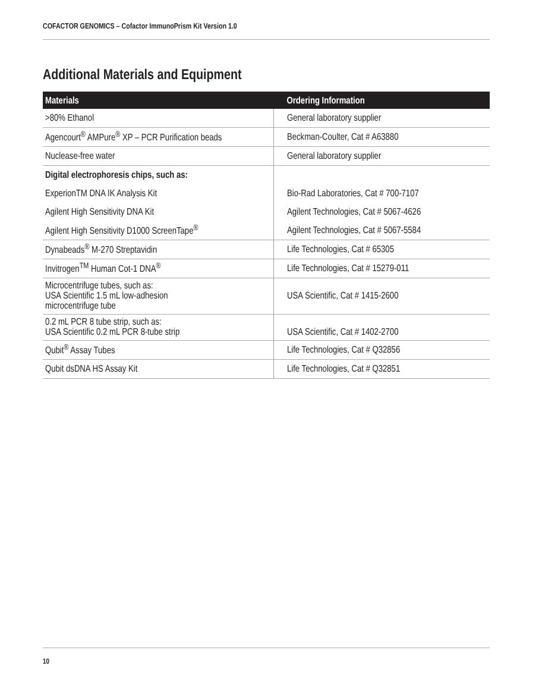COFACTOR GENOMICS – Cofactor ImmunoPrism Kit Version 1.0
Additional Materials and Equipment
| Materials | Ordering Information |
| --- | --- |
| >80% Ethanol | General laboratory supplier |
| Agencourt<sup>®</sup> AMPure<sup>®</sup> XP – PCR Purification beads | Beckman-Coulter, Cat # A63880 |
| Nuclease-free water | General laboratory supplier |
| Digital electrophoresis chips, such as: | |
| ExperionTM DNA IK Analysis Kit | Bio-Rad Laboratories, Cat # 700-7107 |
| Agilent High Sensitivity DNA Kit | Agilent Technologies, Cat # 5067-4626 |
| Agilent High Sensitivity D1000 ScreenTape<sup>®</sup> | Agilent Technologies, Cat # 5067-5584 |
| Dynabeads<sup>®</sup> M-270 Streptavidin | Life Technologies, Cat # 65305 |
| Invitrogen<sup>TM</sup> Human Cot-1 DNA<sup>®</sup> | Life Technologies, Cat # 15279-011 |
| Microcentrifuge tubes, such as: USA Scientific 1.5 mL low-adhesion microcentrifuge tube | USA Scientific, Cat # 1415-2600 |
| 0.2 mL PCR 8 tube strip, such as: USA Scientific 0.2 mL PCR 8-tube strip | USA Scientific, Cat # 1402-2700 |
| Qubit<sup>®</sup> Assay Tubes | Life Technologies, Cat # Q32856 |
| Qubit dsDNA HS Assay Kit | Life Technologies, Cat # Q32851 |
10